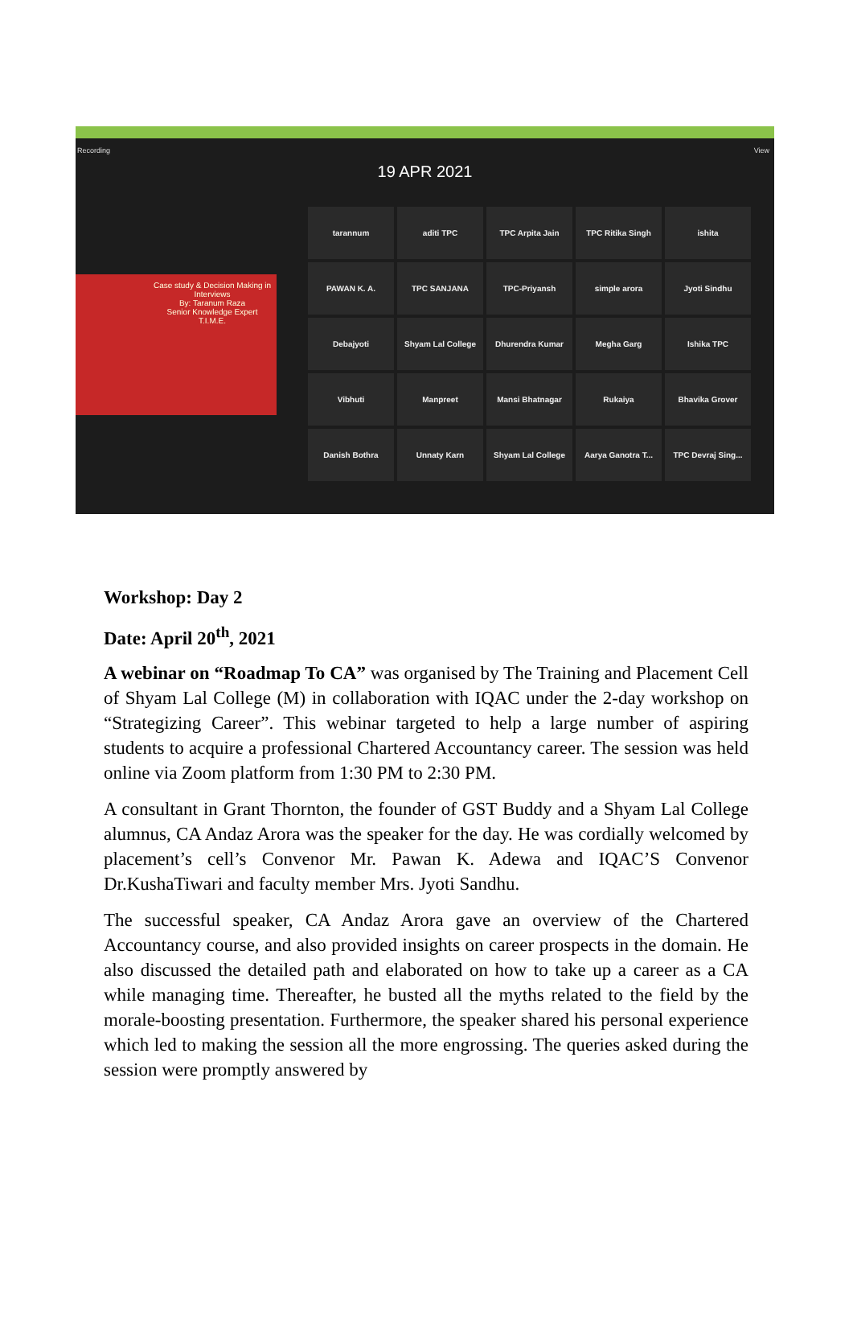Recording View
19 APR 2021
Case study & Decision Making in Interviews
By: Taranum Raza
Senior Knowledge Expert
T.I.M.E.
tarannum
aditi TPC
TPC Arpita Jain
TPC Ritika Singh
ishita
PAWAN K. A.
TPC SANJANA
TPC-Priyansh
simple arora
Jyoti Sindhu
Debajyoti
Shyam Lal College
Dhurendra Kumar
Megha Garg
Ishika TPC
Vibhuti
Manpreet
Mansi Bhatnagar
Rukaiya
Bhavika Grover
Danish Bothra
Unnaty Karn
Shyam Lal College
Aarya Ganotra T...
TPC Devraj Sing...
Workshop: Day 2
Date: April 20<sup>th</sup>, 2021
A webinar on “Roadmap To CA” was organised by The Training and Placement Cell of Shyam Lal College (M) in collaboration with IQAC under the 2-day workshop on “Strategizing Career”. This webinar targeted to help a large number of aspiring students to acquire a professional Chartered Accountancy career. The session was held online via Zoom platform from 1:30 PM to 2:30 PM.
A consultant in Grant Thornton, the founder of GST Buddy and a Shyam Lal College alumnus, CA Andaz Arora was the speaker for the day. He was cordially welcomed by placement’s cell’s Convenor Mr. Pawan K. Adewa and IQAC’S Convenor Dr.KushaTiwari and faculty member Mrs. Jyoti Sandhu.
The successful speaker, CA Andaz Arora gave an overview of the Chartered Accountancy course, and also provided insights on career prospects in the domain. He also discussed the detailed path and elaborated on how to take up a career as a CA while managing time. Thereafter, he busted all the myths related to the field by the morale-boosting presentation. Furthermore, the speaker shared his personal experience which led to making the session all the more engrossing. The queries asked during the session were promptly answered by